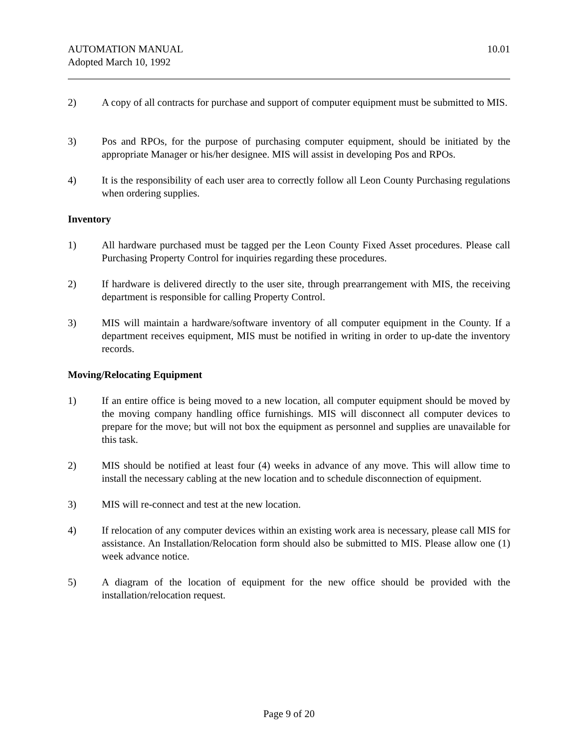AUTOMATION MANUAL
Adopted March 10, 1992
10.01
2) A copy of all contracts for purchase and support of computer equipment must be submitted to MIS.
3) Pos and RPOs, for the purpose of purchasing computer equipment, should be initiated by the appropriate Manager or his/her designee. MIS will assist in developing Pos and RPOs.
4) It is the responsibility of each user area to correctly follow all Leon County Purchasing regulations when ordering supplies.
Inventory
1) All hardware purchased must be tagged per the Leon County Fixed Asset procedures. Please call Purchasing Property Control for inquiries regarding these procedures.
2) If hardware is delivered directly to the user site, through prearrangement with MIS, the receiving department is responsible for calling Property Control.
3) MIS will maintain a hardware/software inventory of all computer equipment in the County. If a department receives equipment, MIS must be notified in writing in order to up-date the inventory records.
Moving/Relocating Equipment
1) If an entire office is being moved to a new location, all computer equipment should be moved by the moving company handling office furnishings. MIS will disconnect all computer devices to prepare for the move; but will not box the equipment as personnel and supplies are unavailable for this task.
2) MIS should be notified at least four (4) weeks in advance of any move. This will allow time to install the necessary cabling at the new location and to schedule disconnection of equipment.
3) MIS will re-connect and test at the new location.
4) If relocation of any computer devices within an existing work area is necessary, please call MIS for assistance. An Installation/Relocation form should also be submitted to MIS. Please allow one (1) week advance notice.
5) A diagram of the location of equipment for the new office should be provided with the installation/relocation request.
Page 9 of 20